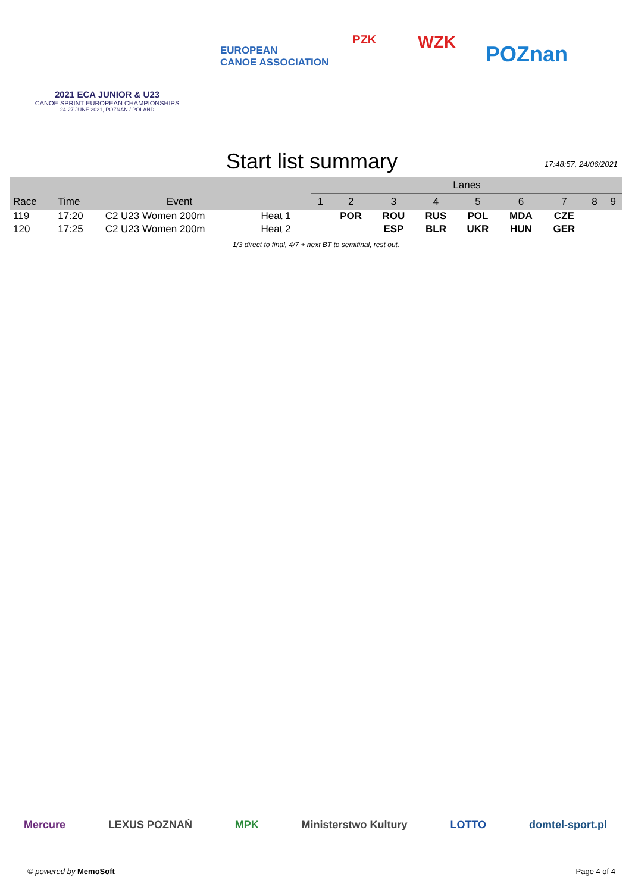2021 ECA JUNIOR & U23
CANOE SPRINT EUROPEAN CHAMPIONSHIPS
24-27 JUNE 2021, POZNAN / POLAND
EUROPEAN
CANOE ASSOCIATION
PZK
WZK
POZnan
Start list summary
17:48:57, 24/06/2021
| | | | | Lanes | | | | | | | | |
| --- | --- | --- | --- | --- | --- | --- | --- | --- | --- | --- | --- | --- |
| Race | Time | Event | | 1 | 2 | 3 | 4 | 5 | 6 | 7 | 8 | 9 |
| 119 | 17:20 | C2 U23 Women 200m | Heat 1 | | POR | ROU | RUS | POL | MDA | CZE | | |
| 120 | 17:25 | C2 U23 Women 200m | Heat 2 | | | ESP | BLR | UKR | HUN | GER | | |
1/3 direct to final, 4/7 + next BT to semifinal, rest out.
Mercure LEXUS POZNAŃ MPK Ministerstwo Kultury LOTTO domtel-sport.pl
© powered by MemoSoft Page 4 of 4